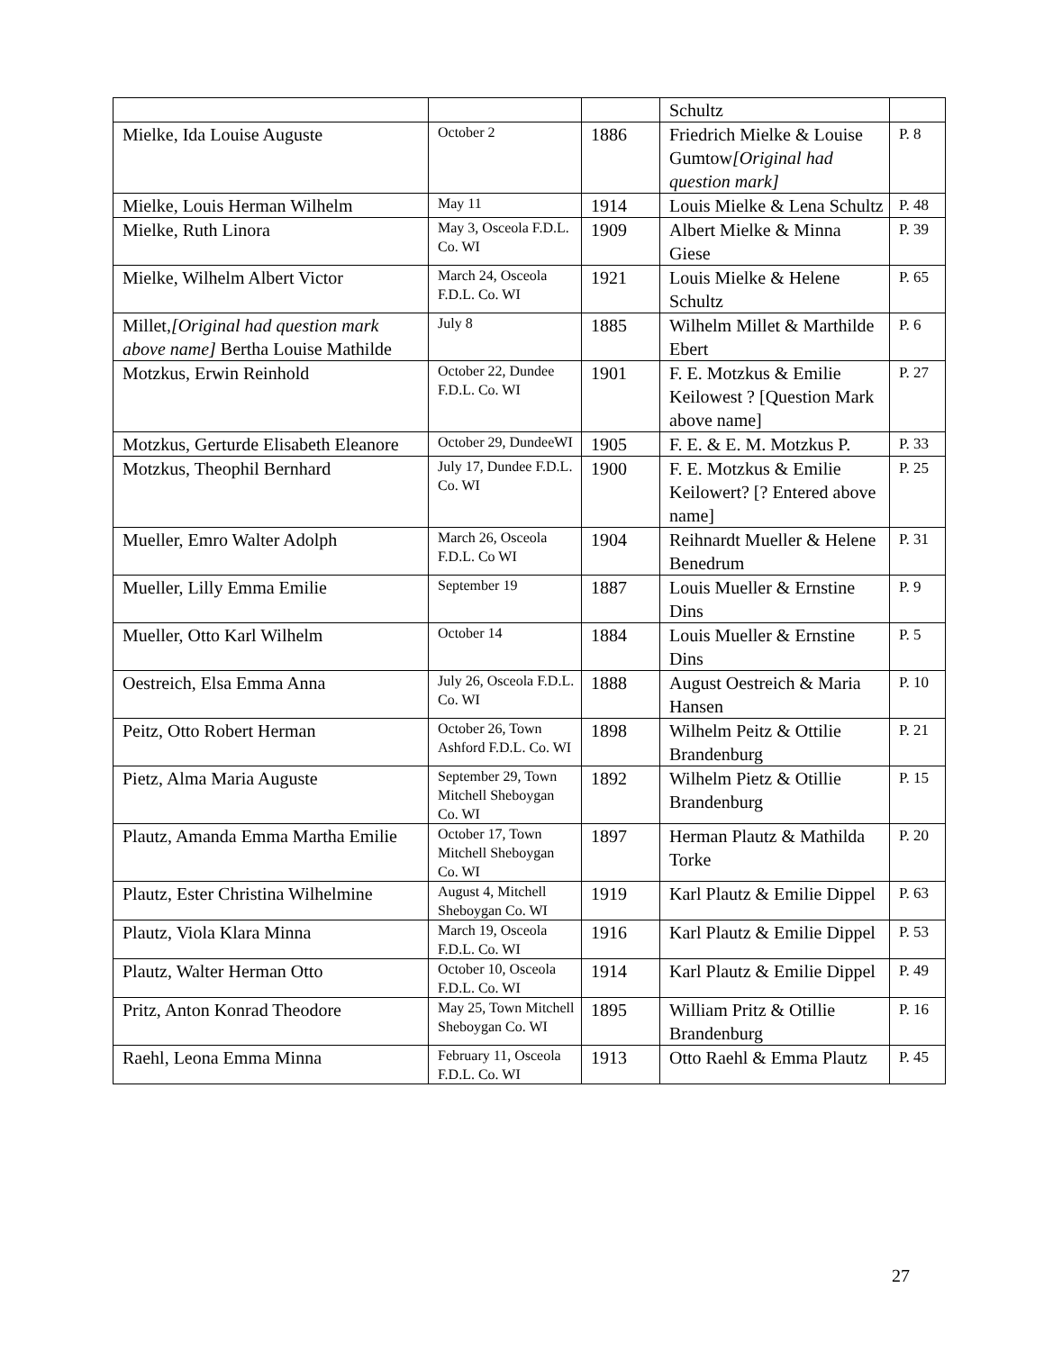| | | | Schultz | |
| Mielke, Ida Louise Auguste | October 2 | 1886 | Friedrich Mielke & Louise Gumtow [Original had question mark] | P. 8 |
| Mielke, Louis Herman Wilhelm | May 11 | 1914 | Louis Mielke & Lena Schultz | P. 48 |
| Mielke, Ruth Linora | May 3, Osceola F.D.L. Co. WI | 1909 | Albert Mielke & Minna Giese | P. 39 |
| Mielke, Wilhelm Albert Victor | March 24, Osceola F.D.L. Co. WI | 1921 | Louis Mielke & Helene Schultz | P. 65 |
| Millet, [Original had question mark above name] Bertha Louise Mathilde | July 8 | 1885 | Wilhelm Millet & Marthilde Ebert | P. 6 |
| Motzkus, Erwin Reinhold | October 22, Dundee F.D.L. Co. WI | 1901 | F. E. Motzkus & Emilie Keilowest ? [Question Mark above name] | P. 27 |
| Motzkus, Gerturde Elisabeth Eleanore | October 29, DundeeWI | 1905 | F. E. & E. M. Motzkus P. | P. 33 |
| Motzkus, Theophil Bernhard | July 17, Dundee F.D.L. Co. WI | 1900 | F. E. Motzkus & Emilie Keilowert? [? Entered above name] | P. 25 |
| Mueller, Emro Walter Adolph | March 26, Osceola F.D.L. Co WI | 1904 | Reihnardt Mueller & Helene Benedrum | P. 31 |
| Mueller, Lilly Emma Emilie | September 19 | 1887 | Louis Mueller & Ernstine Dins | P. 9 |
| Mueller, Otto Karl Wilhelm | October 14 | 1884 | Louis Mueller & Ernstine Dins | P. 5 |
| Oestreich, Elsa Emma Anna | July 26, Osceola F.D.L. Co. WI | 1888 | August Oestreich & Maria Hansen | P. 10 |
| Peitz, Otto Robert Herman | October 26, Town Ashford F.D.L. Co. WI | 1898 | Wilhelm Peitz & Ottilie Brandenburg | P. 21 |
| Pietz, Alma Maria Auguste | September 29, Town Mitchell Sheboygan Co. WI | 1892 | Wilhelm Pietz & Otillie Brandenburg | P. 15 |
| Plautz, Amanda Emma Martha Emilie | October 17, Town Mitchell Sheboygan Co. WI | 1897 | Herman Plautz & Mathilda Torke | P. 20 |
| Plautz, Ester Christina Wilhelmine | August 4, Mitchell Sheboygan Co. WI | 1919 | Karl Plautz & Emilie Dippel | P. 63 |
| Plautz, Viola Klara Minna | March 19, Osceola F.D.L. Co. WI | 1916 | Karl Plautz & Emilie Dippel | P. 53 |
| Plautz, Walter Herman Otto | October 10, Osceola F.D.L. Co. WI | 1914 | Karl Plautz & Emilie Dippel | P. 49 |
| Pritz, Anton Konrad Theodore | May 25, Town Mitchell Sheboygan Co. WI | 1895 | William Pritz & Otillie Brandenburg | P. 16 |
| Raehl, Leona Emma Minna | February 11, Osceola F.D.L. Co. WI | 1913 | Otto Raehl & Emma Plautz | P. 45 |
27